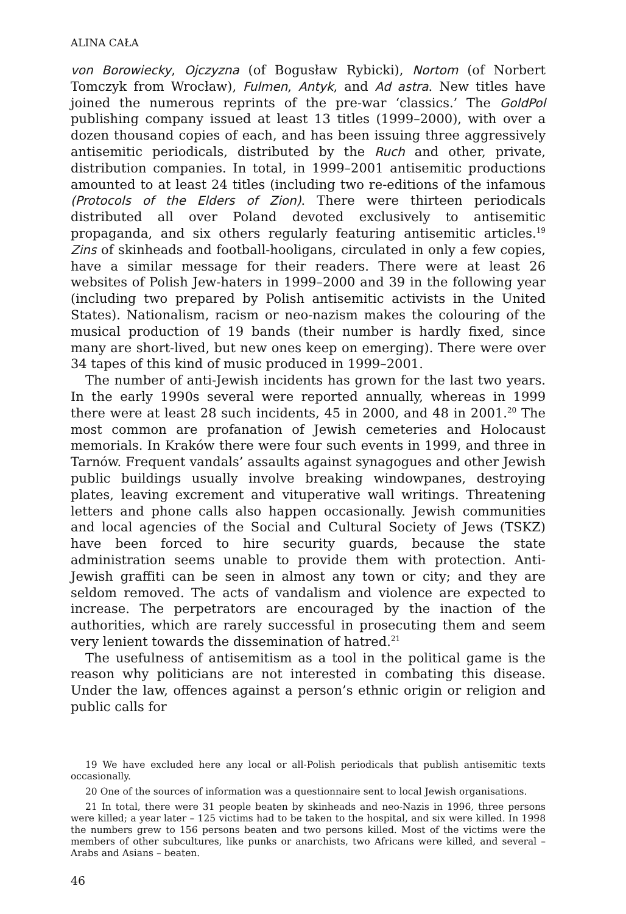ALINA CAŁA
von Borowiecky, Ojczyzna (of Bogusław Rybicki), Nortom (of Norbert Tomczyk from Wrocław), Fulmen, Antyk, and Ad astra. New titles have joined the numerous reprints of the pre-war ‘classics.’ The GoldPol publishing company issued at least 13 titles (1999–2000), with over a dozen thousand copies of each, and has been issuing three aggressively antisemitic periodicals, distributed by the Ruch and other, private, distribution companies. In total, in 1999–2001 antisemitic productions amounted to at least 24 titles (including two re-editions of the infamous (Protocols of the Elders of Zion). There were thirteen periodicals distributed all over Poland devoted exclusively to antisemitic propaganda, and six others regularly featuring antisemitic articles.<sup>19</sup> Zins of skinheads and football-hooligans, circulated in only a few copies, have a similar message for their readers. There were at least 26 websites of Polish Jew-haters in 1999–2000 and 39 in the following year (including two prepared by Polish antisemitic activists in the United States). Nationalism, racism or neo-nazism makes the colouring of the musical production of 19 bands (their number is hardly fixed, since many are short-lived, but new ones keep on emerging). There were over 34 tapes of this kind of music produced in 1999–2001.
The number of anti-Jewish incidents has grown for the last two years. In the early 1990s several were reported annually, whereas in 1999 there were at least 28 such incidents, 45 in 2000, and 48 in 2001.<sup>20</sup> The most common are profanation of Jewish cemeteries and Holocaust memorials. In Kraków there were four such events in 1999, and three in Tarnów. Frequent vandals’ assaults against synagogues and other Jewish public buildings usually involve breaking windowpanes, destroying plates, leaving excrement and vituperative wall writings. Threatening letters and phone calls also happen occasionally. Jewish communities and local agencies of the Social and Cultural Society of Jews (TSKZ) have been forced to hire security guards, because the state administration seems unable to provide them with protection. Anti-Jewish graffiti can be seen in almost any town or city; and they are seldom removed. The acts of vandalism and violence are expected to increase. The perpetrators are encouraged by the inaction of the authorities, which are rarely successful in prosecuting them and seem very lenient towards the dissemination of hatred.<sup>21</sup>
The usefulness of antisemitism as a tool in the political game is the reason why politicians are not interested in combating this disease. Under the law, offences against a person’s ethnic origin or religion and public calls for
19 We have excluded here any local or all-Polish periodicals that publish antisemitic texts occasionally.
20 One of the sources of information was a questionnaire sent to local Jewish organisations.
21 In total, there were 31 people beaten by skinheads and neo-Nazis in 1996, three persons were killed; a year later – 125 victims had to be taken to the hospital, and six were killed. In 1998 the numbers grew to 156 persons beaten and two persons killed. Most of the victims were the members of other subcultures, like punks or anarchists, two Africans were killed, and several – Arabs and Asians – beaten.
46